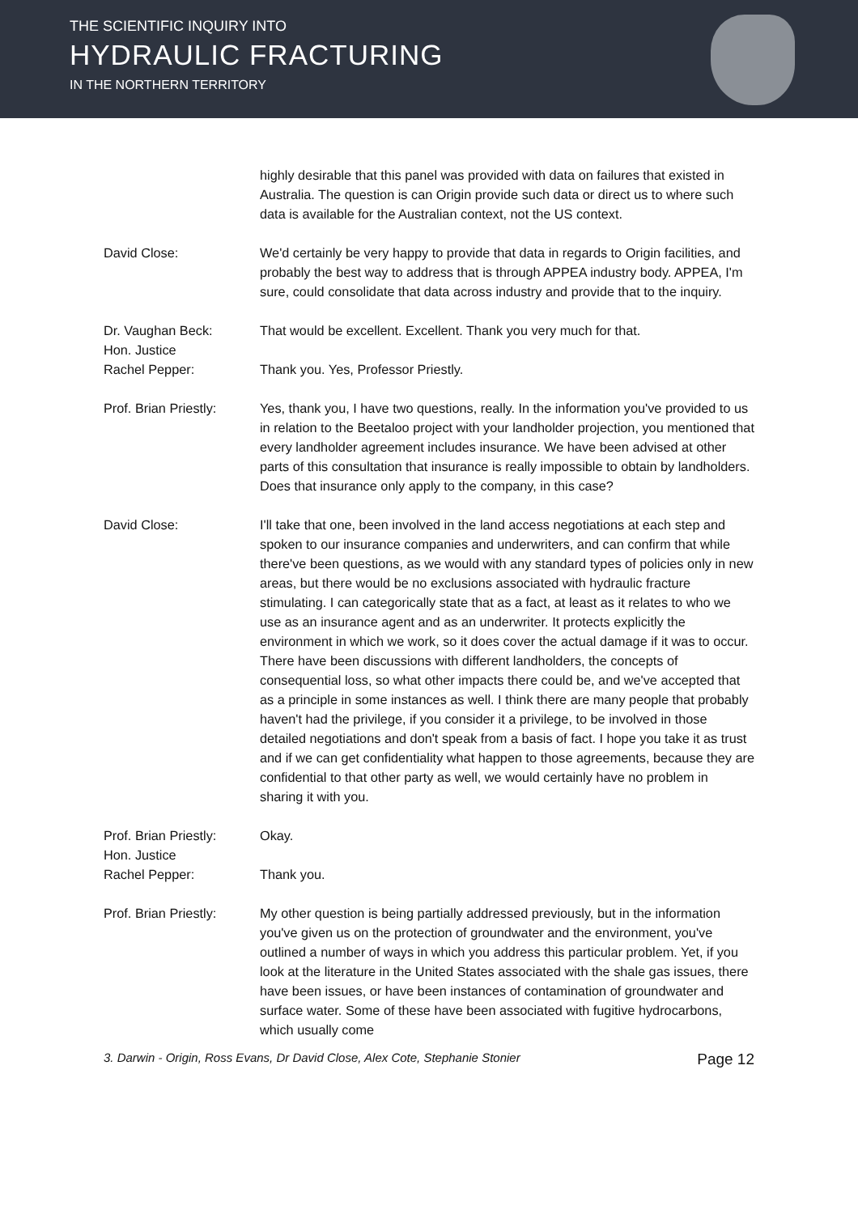THE SCIENTIFIC INQUIRY INTO
HYDRAULIC FRACTURING
IN THE NORTHERN TERRITORY
highly desirable that this panel was provided with data on failures that existed in Australia. The question is can Origin provide such data or direct us to where such data is available for the Australian context, not the US context.
David Close: We'd certainly be very happy to provide that data in regards to Origin facilities, and probably the best way to address that is through APPEA industry body. APPEA, I'm sure, could consolidate that data across industry and provide that to the inquiry.
Dr. Vaughan Beck:
Hon. Justice
Rachel Pepper:
That would be excellent. Excellent. Thank you very much for that.
Thank you. Yes, Professor Priestly.
Prof. Brian Priestly:
Yes, thank you, I have two questions, really. In the information you've provided to us in relation to the Beetaloo project with your landholder projection, you mentioned that every landholder agreement includes insurance. We have been advised at other parts of this consultation that insurance is really impossible to obtain by landholders. Does that insurance only apply to the company, in this case?
David Close: I'll take that one, been involved in the land access negotiations at each step and spoken to our insurance companies and underwriters, and can confirm that while there've been questions, as we would with any standard types of policies only in new areas, but there would be no exclusions associated with hydraulic fracture stimulating. I can categorically state that as a fact, at least as it relates to who we use as an insurance agent and as an underwriter. It protects explicitly the environment in which we work, so it does cover the actual damage if it was to occur. There have been discussions with different landholders, the concepts of consequential loss, so what other impacts there could be, and we've accepted that as a principle in some instances as well. I think there are many people that probably haven't had the privilege, if you consider it a privilege, to be involved in those detailed negotiations and don't speak from a basis of fact. I hope you take it as trust and if we can get confidentiality what happen to those agreements, because they are confidential to that other party as well, we would certainly have no problem in sharing it with you.
Prof. Brian Priestly:
Hon. Justice
Rachel Pepper:
Okay.
Thank you.
Prof. Brian Priestly:
My other question is being partially addressed previously, but in the information you've given us on the protection of groundwater and the environment, you've outlined a number of ways in which you address this particular problem. Yet, if you look at the literature in the United States associated with the shale gas issues, there have been issues, or have been instances of contamination of groundwater and surface water. Some of these have been associated with fugitive hydrocarbons, which usually come
3. Darwin - Origin, Ross Evans, Dr David Close, Alex Cote, Stephanie Stonier Page 12